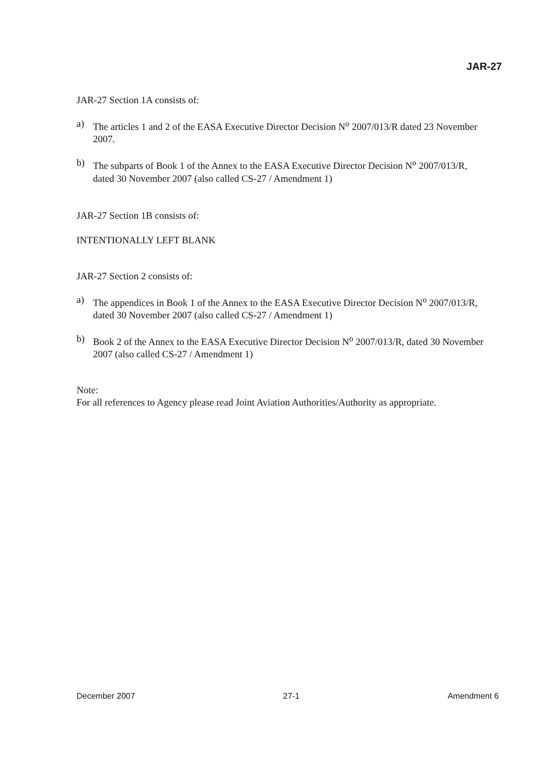JAR-27
JAR-27 Section 1A consists of:
a) The articles 1 and 2 of the EASA Executive Director Decision N<sup>o</sup> 2007/013/R dated 23 November 2007.
b) The subparts of Book 1 of the Annex to the EASA Executive Director Decision N<sup>o</sup> 2007/013/R, dated 30 November 2007 (also called CS-27 / Amendment 1)
JAR-27 Section 1B consists of:
INTENTIONALLY LEFT BLANK
JAR-27 Section 2 consists of:
a) The appendices in Book 1 of the Annex to the EASA Executive Director Decision N<sup>o</sup> 2007/013/R, dated 30 November 2007 (also called CS-27 / Amendment 1)
b) Book 2 of the Annex to the EASA Executive Director Decision N<sup>o</sup> 2007/013/R, dated 30 November 2007 (also called CS-27 / Amendment 1)
Note:
For all references to Agency please read Joint Aviation Authorities/Authority as appropriate.
December 2007 27-1 Amendment 6